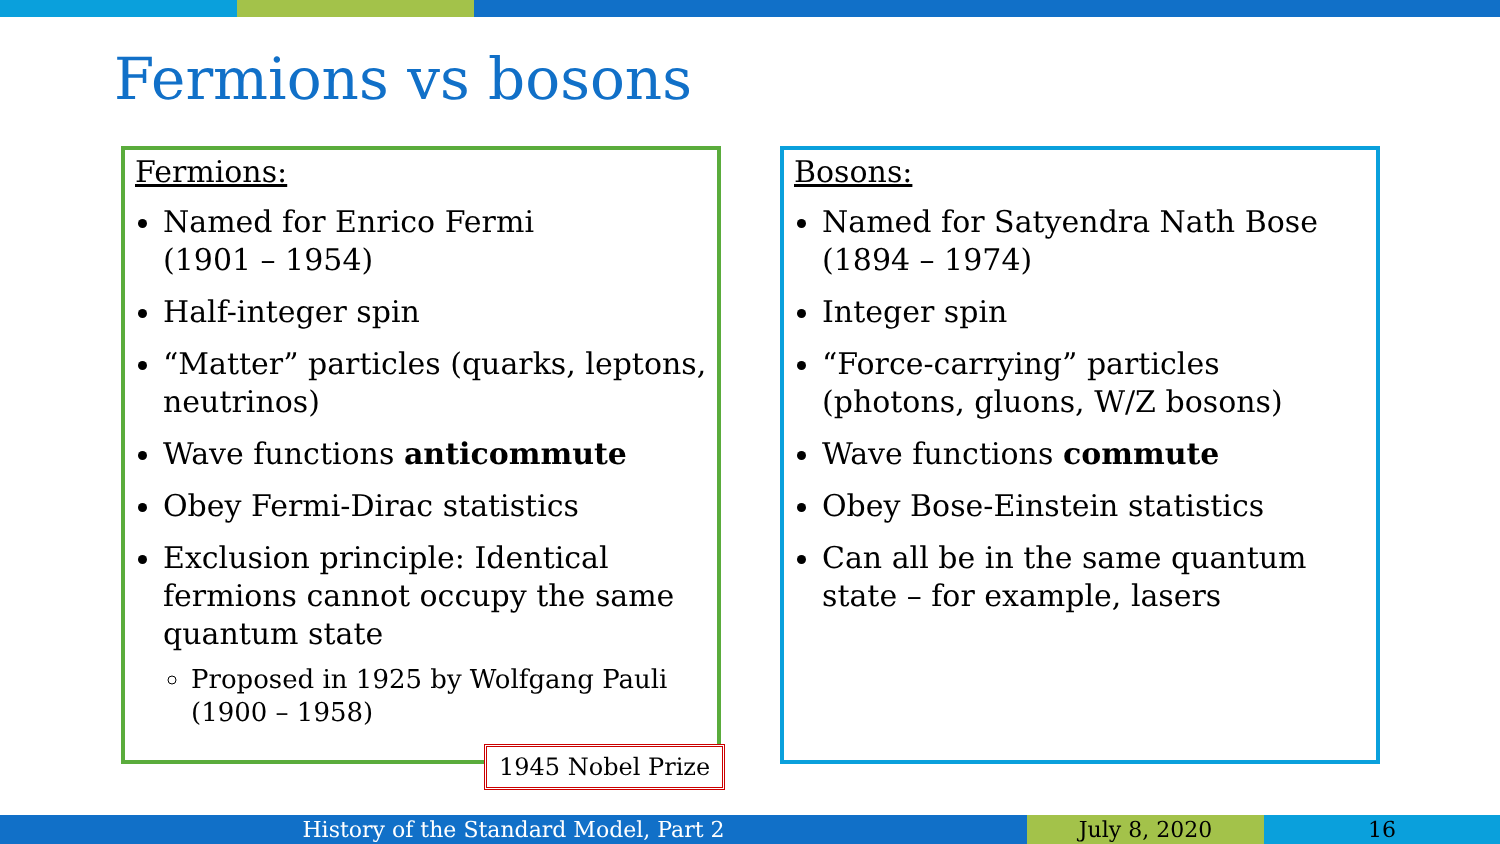Fermions vs bosons
Fermions:
Named for Enrico Fermi
(1901 – 1954)
Half-integer spin
“Matter” particles (quarks, leptons, neutrinos)
Wave functions anticommute
Obey Fermi-Dirac statistics
Exclusion principle: Identical fermions cannot occupy the same quantum state
Proposed in 1925 by Wolfgang Pauli (1900 – 1958)
1945 Nobel Prize
Bosons:
Named for Satyendra Nath Bose
(1894 – 1974)
Integer spin
“Force-carrying” particles (photons, gluons, W/Z bosons)
Wave functions commute
Obey Bose-Einstein statistics
Can all be in the same quantum state – for example, lasers
History of the Standard Model, Part 2 July 8, 2020 16